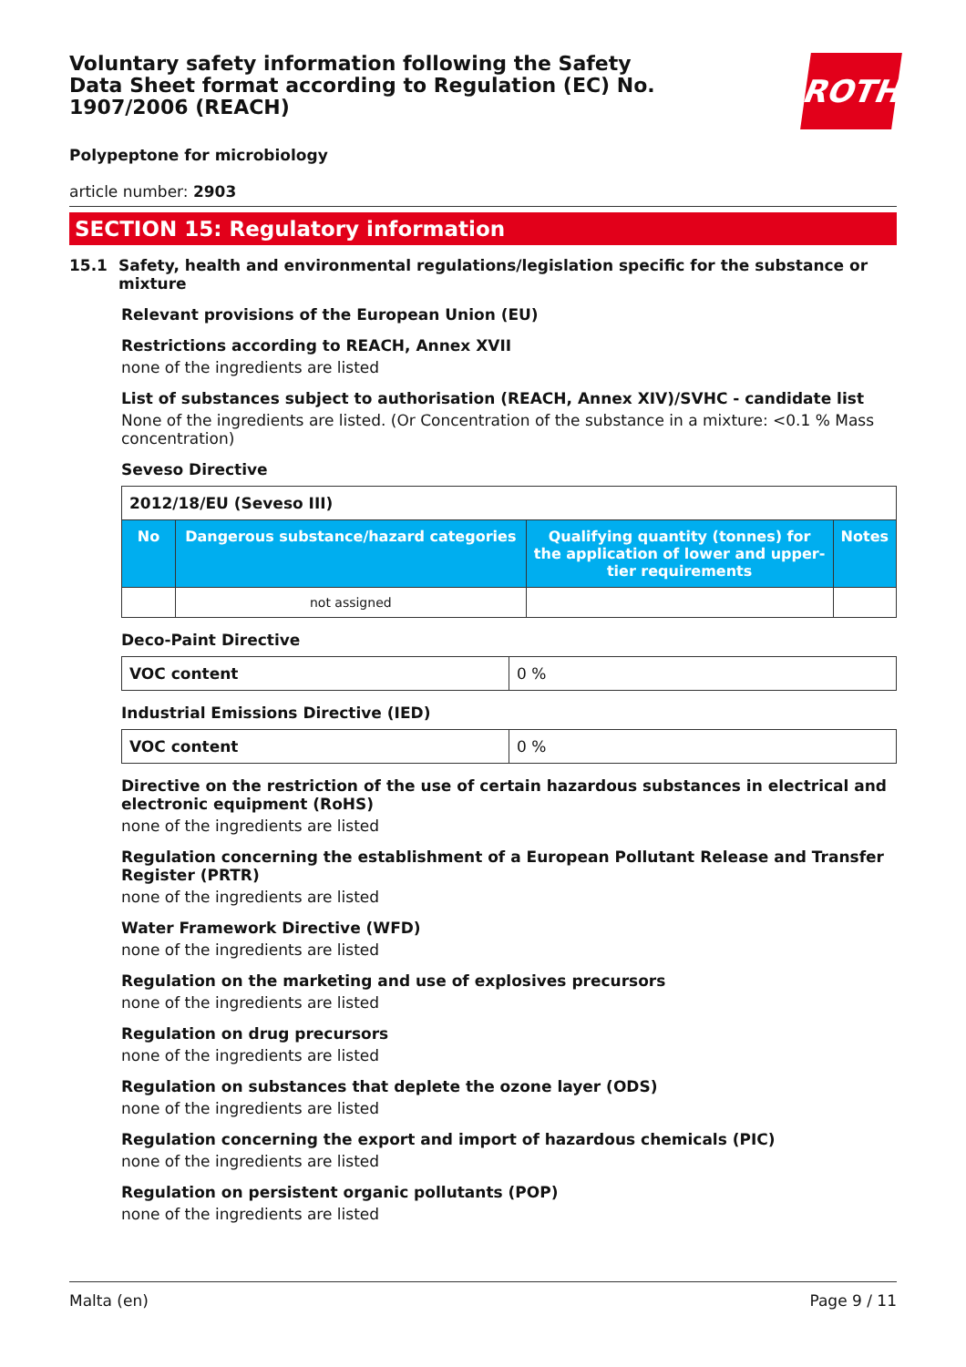Voluntary safety information following the Safety Data Sheet format according to Regulation (EC) No. 1907/2006 (REACH)
ROTH
Polypeptone for microbiology
article number: 2903
SECTION 15: Regulatory information
15.1 Safety, health and environmental regulations/legislation specific for the substance or mixture
Relevant provisions of the European Union (EU)
Restrictions according to REACH, Annex XVII
none of the ingredients are listed
List of substances subject to authorisation (REACH, Annex XIV)/SVHC - candidate list
None of the ingredients are listed. (Or Concentration of the substance in a mixture: <0.1 % Mass concentration)
Seveso Directive
| 2012/18/EU (Seveso III) | | | |
| No | Dangerous substance/hazard categories | Qualifying quantity (tonnes) for the application of lower and upper-tier requirements | Notes |
| | not assigned | | |
Deco-Paint Directive
| VOC content | 0 % |
Industrial Emissions Directive (IED)
| VOC content | 0 % |
Directive on the restriction of the use of certain hazardous substances in electrical and electronic equipment (RoHS)
none of the ingredients are listed
Regulation concerning the establishment of a European Pollutant Release and Transfer Register (PRTR)
none of the ingredients are listed
Water Framework Directive (WFD)
none of the ingredients are listed
Regulation on the marketing and use of explosives precursors
none of the ingredients are listed
Regulation on drug precursors
none of the ingredients are listed
Regulation on substances that deplete the ozone layer (ODS)
none of the ingredients are listed
Regulation concerning the export and import of hazardous chemicals (PIC)
none of the ingredients are listed
Regulation on persistent organic pollutants (POP)
none of the ingredients are listed
Malta (en) Page 9 / 11